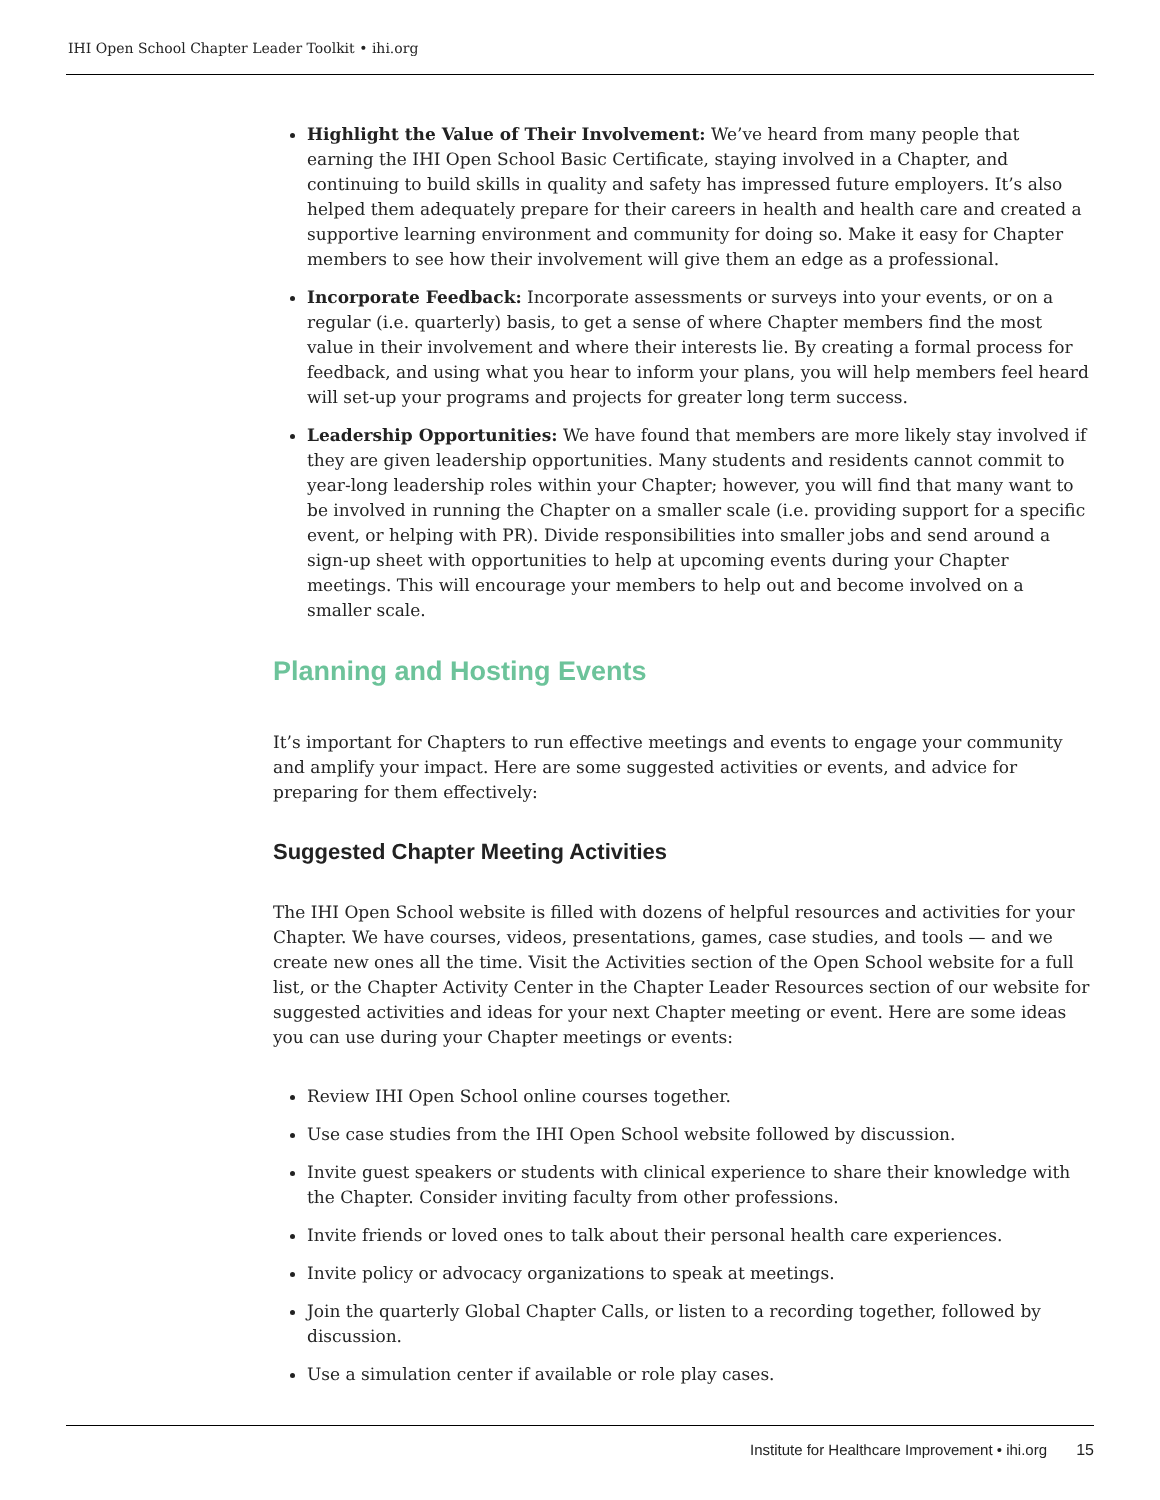IHI Open School Chapter Leader Toolkit • ihi.org
Highlight the Value of Their Involvement: We’ve heard from many people that earning the IHI Open School Basic Certificate, staying involved in a Chapter, and continuing to build skills in quality and safety has impressed future employers. It’s also helped them adequately prepare for their careers in health and health care and created a supportive learning environment and community for doing so. Make it easy for Chapter members to see how their involvement will give them an edge as a professional.
Incorporate Feedback: Incorporate assessments or surveys into your events, or on a regular (i.e. quarterly) basis, to get a sense of where Chapter members find the most value in their involvement and where their interests lie. By creating a formal process for feedback, and using what you hear to inform your plans, you will help members feel heard will set-up your programs and projects for greater long term success.
Leadership Opportunities: We have found that members are more likely stay involved if they are given leadership opportunities. Many students and residents cannot commit to year-long leadership roles within your Chapter; however, you will find that many want to be involved in running the Chapter on a smaller scale (i.e. providing support for a specific event, or helping with PR). Divide responsibilities into smaller jobs and send around a sign-up sheet with opportunities to help at upcoming events during your Chapter meetings. This will encourage your members to help out and become involved on a smaller scale.
Planning and Hosting Events
It’s important for Chapters to run effective meetings and events to engage your community and amplify your impact. Here are some suggested activities or events, and advice for preparing for them effectively:
Suggested Chapter Meeting Activities
The IHI Open School website is filled with dozens of helpful resources and activities for your Chapter. We have courses, videos, presentations, games, case studies, and tools — and we create new ones all the time. Visit the Activities section of the Open School website for a full list, or the Chapter Activity Center in the Chapter Leader Resources section of our website for suggested activities and ideas for your next Chapter meeting or event. Here are some ideas you can use during your Chapter meetings or events:
Review IHI Open School online courses together.
Use case studies from the IHI Open School website followed by discussion.
Invite guest speakers or students with clinical experience to share their knowledge with the Chapter. Consider inviting faculty from other professions.
Invite friends or loved ones to talk about their personal health care experiences.
Invite policy or advocacy organizations to speak at meetings.
Join the quarterly Global Chapter Calls, or listen to a recording together, followed by discussion.
Use a simulation center if available or role play cases.
Institute for Healthcare Improvement • ihi.org 15